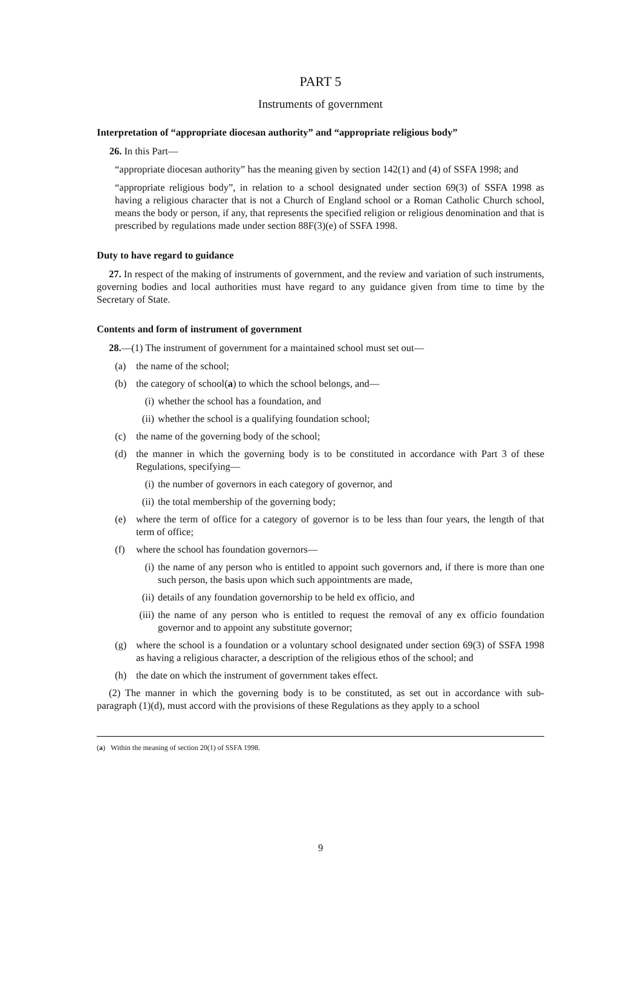PART 5
Instruments of government
Interpretation of “appropriate diocesan authority” and “appropriate religious body”
26. In this Part—
“appropriate diocesan authority” has the meaning given by section 142(1) and (4) of SSFA 1998; and
“appropriate religious body”, in relation to a school designated under section 69(3) of SSFA 1998 as having a religious character that is not a Church of England school or a Roman Catholic Church school, means the body or person, if any, that represents the specified religion or religious denomination and that is prescribed by regulations made under section 88F(3)(e) of SSFA 1998.
Duty to have regard to guidance
27. In respect of the making of instruments of government, and the review and variation of such instruments, governing bodies and local authorities must have regard to any guidance given from time to time by the Secretary of State.
Contents and form of instrument of government
28.—(1) The instrument of government for a maintained school must set out—
(a) the name of the school;
(b) the category of school(a) to which the school belongs, and—
(i) whether the school has a foundation, and
(ii) whether the school is a qualifying foundation school;
(c) the name of the governing body of the school;
(d) the manner in which the governing body is to be constituted in accordance with Part 3 of these Regulations, specifying—
(i) the number of governors in each category of governor, and
(ii) the total membership of the governing body;
(e) where the term of office for a category of governor is to be less than four years, the length of that term of office;
(f) where the school has foundation governors—
(i) the name of any person who is entitled to appoint such governors and, if there is more than one such person, the basis upon which such appointments are made,
(ii) details of any foundation governorship to be held ex officio, and
(iii) the name of any person who is entitled to request the removal of any ex officio foundation governor and to appoint any substitute governor;
(g) where the school is a foundation or a voluntary school designated under section 69(3) of SSFA 1998 as having a religious character, a description of the religious ethos of the school; and
(h) the date on which the instrument of government takes effect.
(2) The manner in which the governing body is to be constituted, as set out in accordance with sub-paragraph (1)(d), must accord with the provisions of these Regulations as they apply to a school
(a) Within the meaning of section 20(1) of SSFA 1998.
9